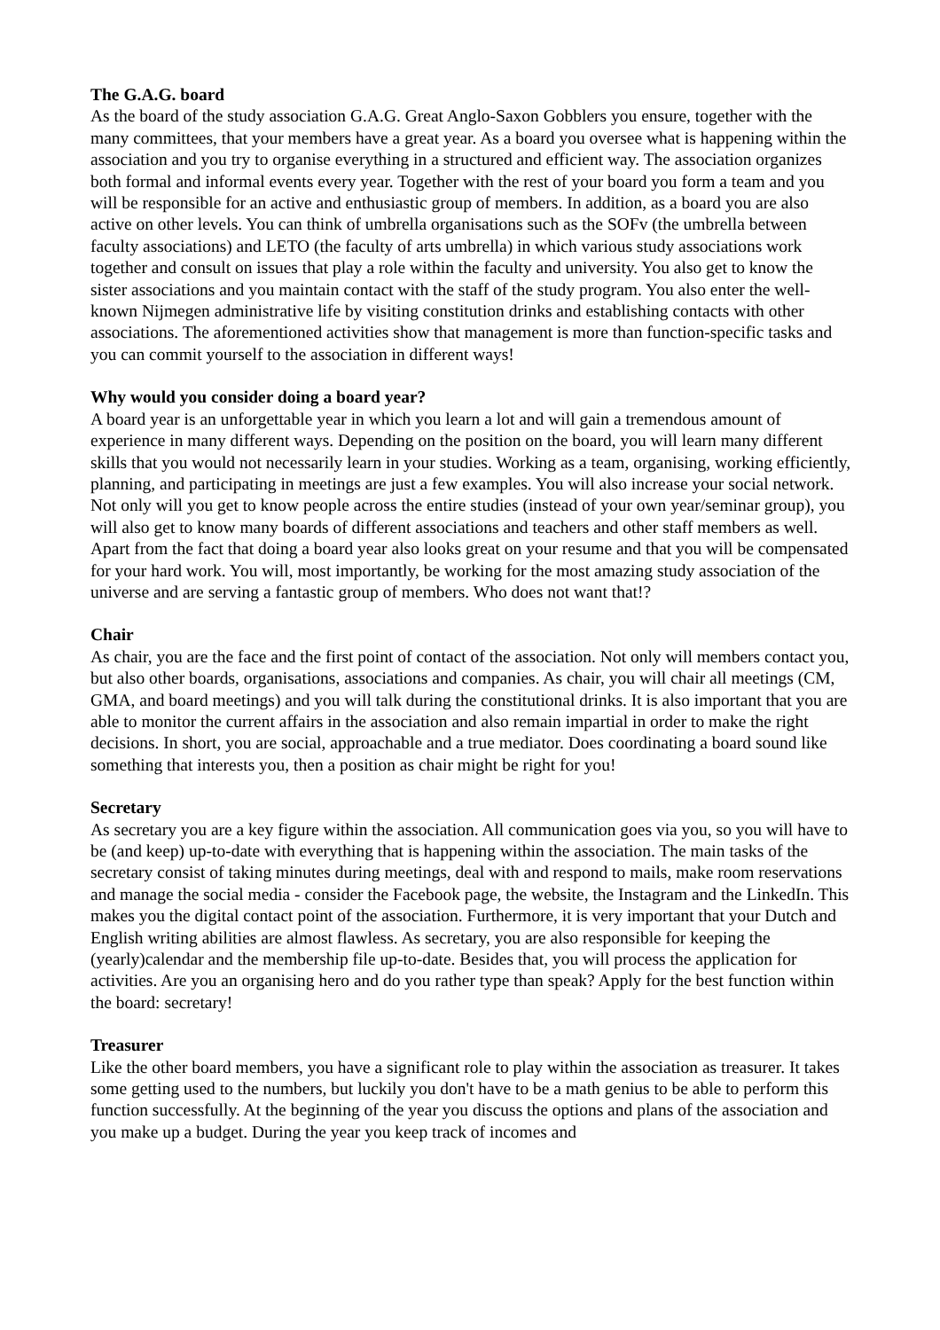The G.A.G. board
As the board of the study association G.A.G. Great Anglo-Saxon Gobblers you ensure, together with the many committees, that your members have a great year. As a board you oversee what is happening within the association and you try to organise everything in a structured and efficient way. The association organizes both formal and informal events every year. Together with the rest of your board you form a team and you will be responsible for an active and enthusiastic group of members. In addition, as a board you are also active on other levels. You can think of umbrella organisations such as the SOFv (the umbrella between faculty associations) and LETO (the faculty of arts umbrella) in which various study associations work together and consult on issues that play a role within the faculty and university. You also get to know the sister associations and you maintain contact with the staff of the study program. You also enter the well-known Nijmegen administrative life by visiting constitution drinks and establishing contacts with other associations. The aforementioned activities show that management is more than function-specific tasks and you can commit yourself to the association in different ways!
Why would you consider doing a board year?
A board year is an unforgettable year in which you learn a lot and will gain a tremendous amount of experience in many different ways. Depending on the position on the board, you will learn many different skills that you would not necessarily learn in your studies. Working as a team, organising, working efficiently, planning, and participating in meetings are just a few examples. You will also increase your social network. Not only will you get to know people across the entire studies (instead of your own year/seminar group), you will also get to know many boards of different associations and teachers and other staff members as well. Apart from the fact that doing a board year also looks great on your resume and that you will be compensated for your hard work. You will, most importantly, be working for the most amazing study association of the universe and are serving a fantastic group of members. Who does not want that!?
Chair
As chair, you are the face and the first point of contact of the association. Not only will members contact you, but also other boards, organisations, associations and companies. As chair, you will chair all meetings (CM, GMA, and board meetings) and you will talk during the constitutional drinks. It is also important that you are able to monitor the current affairs in the association and also remain impartial in order to make the right decisions. In short, you are social, approachable and a true mediator. Does coordinating a board sound like something that interests you, then a position as chair might be right for you!
Secretary
As secretary you are a key figure within the association. All communication goes via you, so you will have to be (and keep) up-to-date with everything that is happening within the association. The main tasks of the secretary consist of taking minutes during meetings, deal with and respond to mails, make room reservations and manage the social media - consider the Facebook page, the website, the Instagram and the LinkedIn. This makes you the digital contact point of the association. Furthermore, it is very important that your Dutch and English writing abilities are almost flawless. As secretary, you are also responsible for keeping the (yearly)calendar and the membership file up-to-date. Besides that, you will process the application for activities. Are you an organising hero and do you rather type than speak? Apply for the best function within the board: secretary!
Treasurer
Like the other board members, you have a significant role to play within the association as treasurer. It takes some getting used to the numbers, but luckily you don't have to be a math genius to be able to perform this function successfully. At the beginning of the year you discuss the options and plans of the association and you make up a budget. During the year you keep track of incomes and